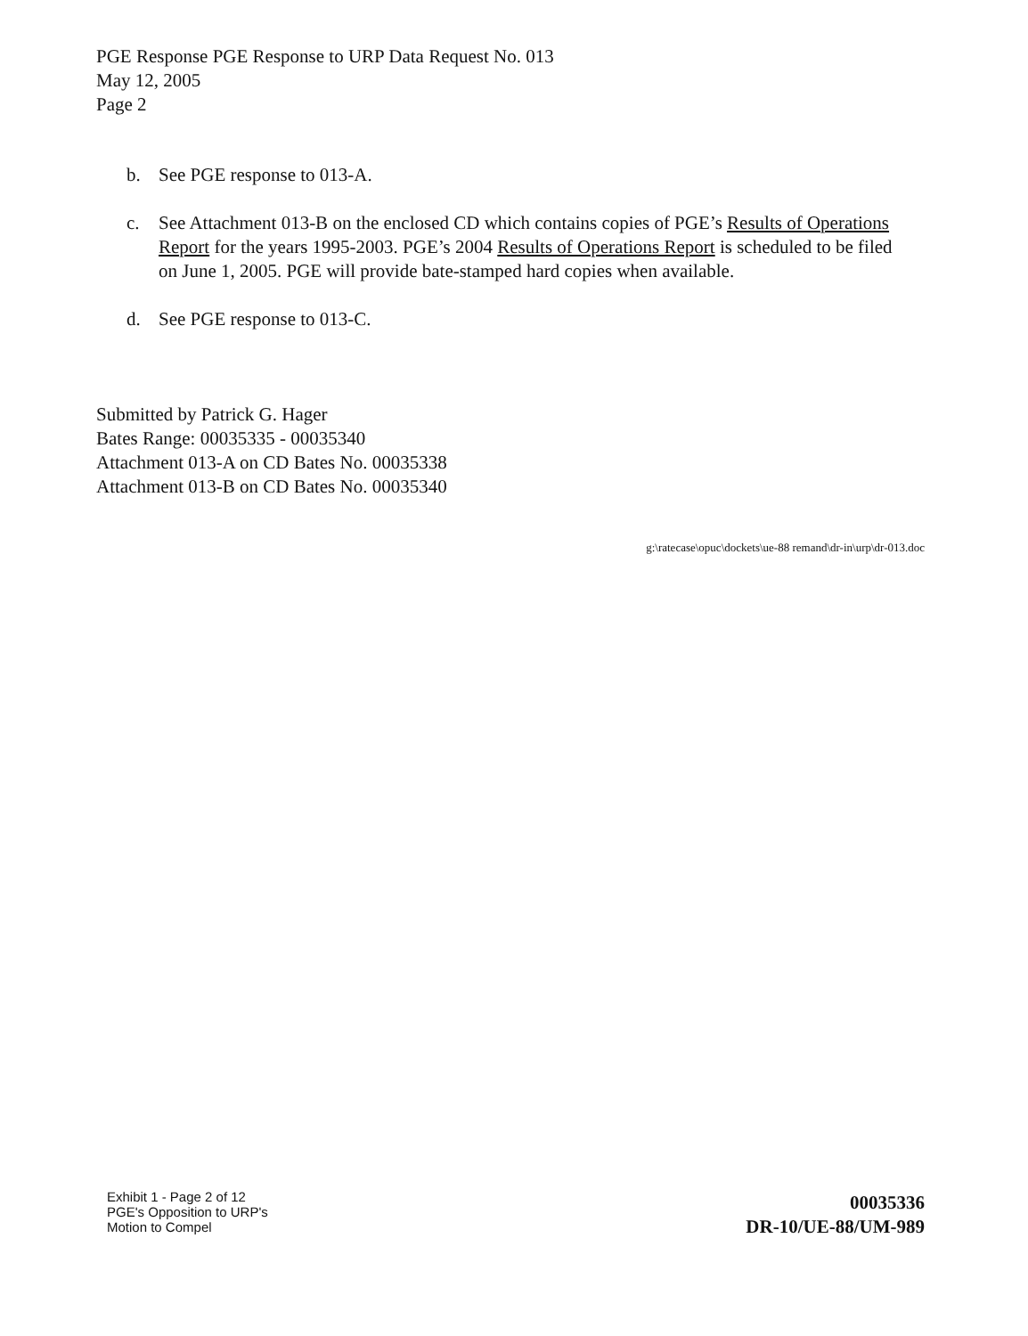PGE Response PGE Response to URP Data Request No. 013
May 12, 2005
Page 2
b. See PGE response to 013-A.
c. See Attachment 013-B on the enclosed CD which contains copies of PGE’s Results of Operations Report for the years 1995-2003. PGE’s 2004 Results of Operations Report is scheduled to be filed on June 1, 2005. PGE will provide bate-stamped hard copies when available.
d. See PGE response to 013-C.
Submitted by Patrick G. Hager
Bates Range: 00035335 - 00035340
Attachment 013-A on CD Bates No. 00035338
Attachment 013-B on CD Bates No. 00035340
g:\ratecase\opuc\dockets\ue-88 remand\dr-in\urp\dr-013.doc
Exhibit 1 - Page 2 of 12
PGE's Opposition to URP's
Motion to Compel
00035336
DR-10/UE-88/UM-989